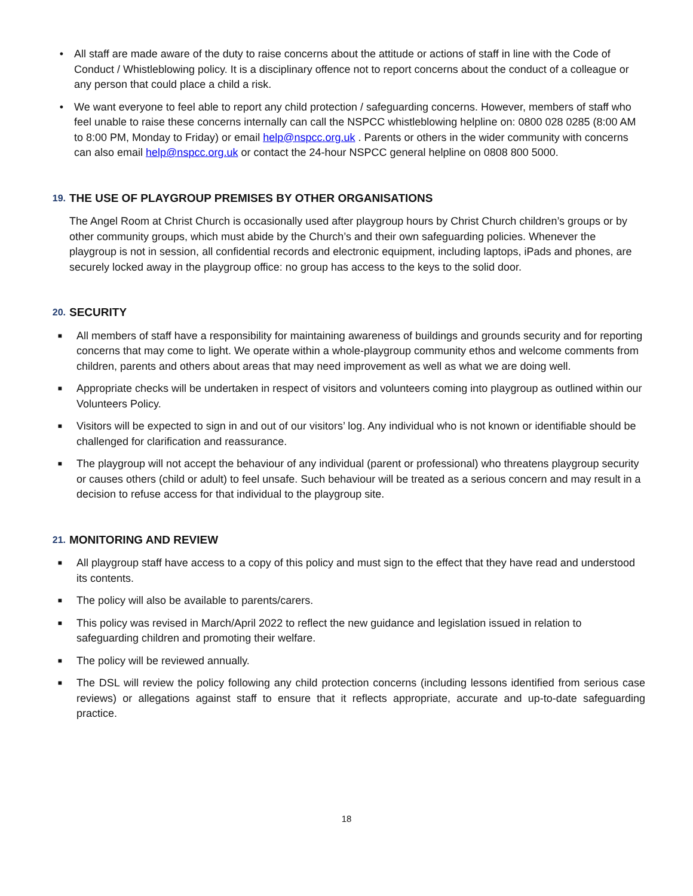• All staff are made aware of the duty to raise concerns about the attitude or actions of staff in line with the Code of Conduct / Whistleblowing policy. It is a disciplinary offence not to report concerns about the conduct of a colleague or any person that could place a child a risk.
• We want everyone to feel able to report any child protection / safeguarding concerns. However, members of staff who feel unable to raise these concerns internally can call the NSPCC whistleblowing helpline on: 0800 028 0285 (8:00 AM to 8:00 PM, Monday to Friday) or email help@nspcc.org.uk . Parents or others in the wider community with concerns can also email help@nspcc.org.uk or contact the 24-hour NSPCC general helpline on 0808 800 5000.
19. THE USE OF PLAYGROUP PREMISES BY OTHER ORGANISATIONS
The Angel Room at Christ Church is occasionally used after playgroup hours by Christ Church children’s groups or by other community groups, which must abide by the Church’s and their own safeguarding policies. Whenever the playgroup is not in session, all confidential records and electronic equipment, including laptops, iPads and phones, are securely locked away in the playgroup office: no group has access to the keys to the solid door.
20. SECURITY
■
All members of staff have a responsibility for maintaining awareness of buildings and grounds security and for reporting concerns that may come to light. We operate within a whole-playgroup community ethos and welcome comments from children, parents and others about areas that may need improvement as well as what we are doing well.
■
Appropriate checks will be undertaken in respect of visitors and volunteers coming into playgroup as outlined within our Volunteers Policy.
■
Visitors will be expected to sign in and out of our visitors’ log. Any individual who is not known or identifiable should be challenged for clarification and reassurance.
■
The playgroup will not accept the behaviour of any individual (parent or professional) who threatens playgroup security or causes others (child or adult) to feel unsafe. Such behaviour will be treated as a serious concern and may result in a decision to refuse access for that individual to the playgroup site.
21. MONITORING AND REVIEW
■
All playgroup staff have access to a copy of this policy and must sign to the effect that they have read and understood its contents.
■
The policy will also be available to parents/carers.
■
This policy was revised in March/April 2022 to reflect the new guidance and legislation issued in relation to safeguarding children and promoting their welfare.
■
The policy will be reviewed annually.
■
The DSL will review the policy following any child protection concerns (including lessons identified from serious case reviews) or allegations against staff to ensure that it reflects appropriate, accurate and up-to-date safeguarding practice.
18